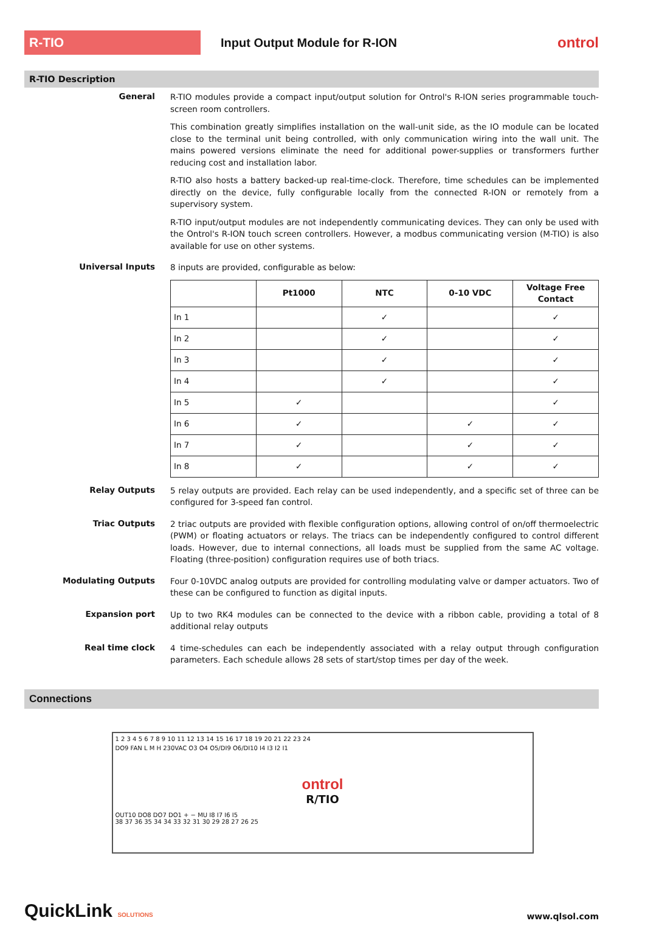R-TIO
Input Output Module for R-ION
ontrol
R-TIO Description
General
R-TIO modules provide a compact input/output solution for Ontrol's R-ION series programmable touch-screen room controllers.
This combination greatly simplifies installation on the wall-unit side, as the IO module can be located close to the terminal unit being controlled, with only communication wiring into the wall unit. The mains powered versions eliminate the need for additional power-supplies or transformers further reducing cost and installation labor.
R-TIO also hosts a battery backed-up real-time-clock. Therefore, time schedules can be implemented directly on the device, fully configurable locally from the connected R-ION or remotely from a supervisory system.
R-TIO input/output modules are not independently communicating devices. They can only be used with the Ontrol's R-ION touch screen controllers. However, a modbus communicating version (M-TIO) is also available for use on other systems.
Universal Inputs
8 inputs are provided, configurable as below:
| | Pt1000 | NTC | 0-10 VDC | Voltage Free Contact |
| --- | --- | --- | --- | --- |
| In 1 | | ✓ | | ✓ |
| In 2 | | ✓ | | ✓ |
| In 3 | | ✓ | | ✓ |
| In 4 | | ✓ | | ✓ |
| In 5 | ✓ | | | ✓ |
| In 6 | ✓ | | ✓ | ✓ |
| In 7 | ✓ | | ✓ | ✓ |
| In 8 | ✓ | | ✓ | ✓ |
Relay Outputs
5 relay outputs are provided. Each relay can be used independently, and a specific set of three can be configured for 3-speed fan control.
Triac Outputs
2 triac outputs are provided with flexible configuration options, allowing control of on/off thermoelectric (PWM) or floating actuators or relays. The triacs can be independently configured to control different loads. However, due to internal connections, all loads must be supplied from the same AC voltage. Floating (three-position) configuration requires use of both triacs.
Modulating Outputs
Four 0-10VDC analog outputs are provided for controlling modulating valve or damper actuators. Two of these can be configured to function as digital inputs.
Expansion port
Up to two RK4 modules can be connected to the device with a ribbon cable, providing a total of 8 additional relay outputs
Real time clock
4 time-schedules can each be independently associated with a relay output through configuration parameters. Each schedule allows 28 sets of start/stop times per day of the week.
Connections
1 2 3 4 5 6 7 8 9 10 11 12 13 14 15 16 17 18 19 20 21 22 23 24
DO9 FAN L M H 230VAC O3 O4 O5/DI9 O6/DI10 I4 I3 I2 I1
ontrol
R/TIO
OUT10 DO8 DO7 DO1 + − MU I8 I7 I6 I5
38 37 36 35 34 34 33 32 31 30 29 28 27 26 25
QuickLink SOLUTIONS
www.qlsol.com